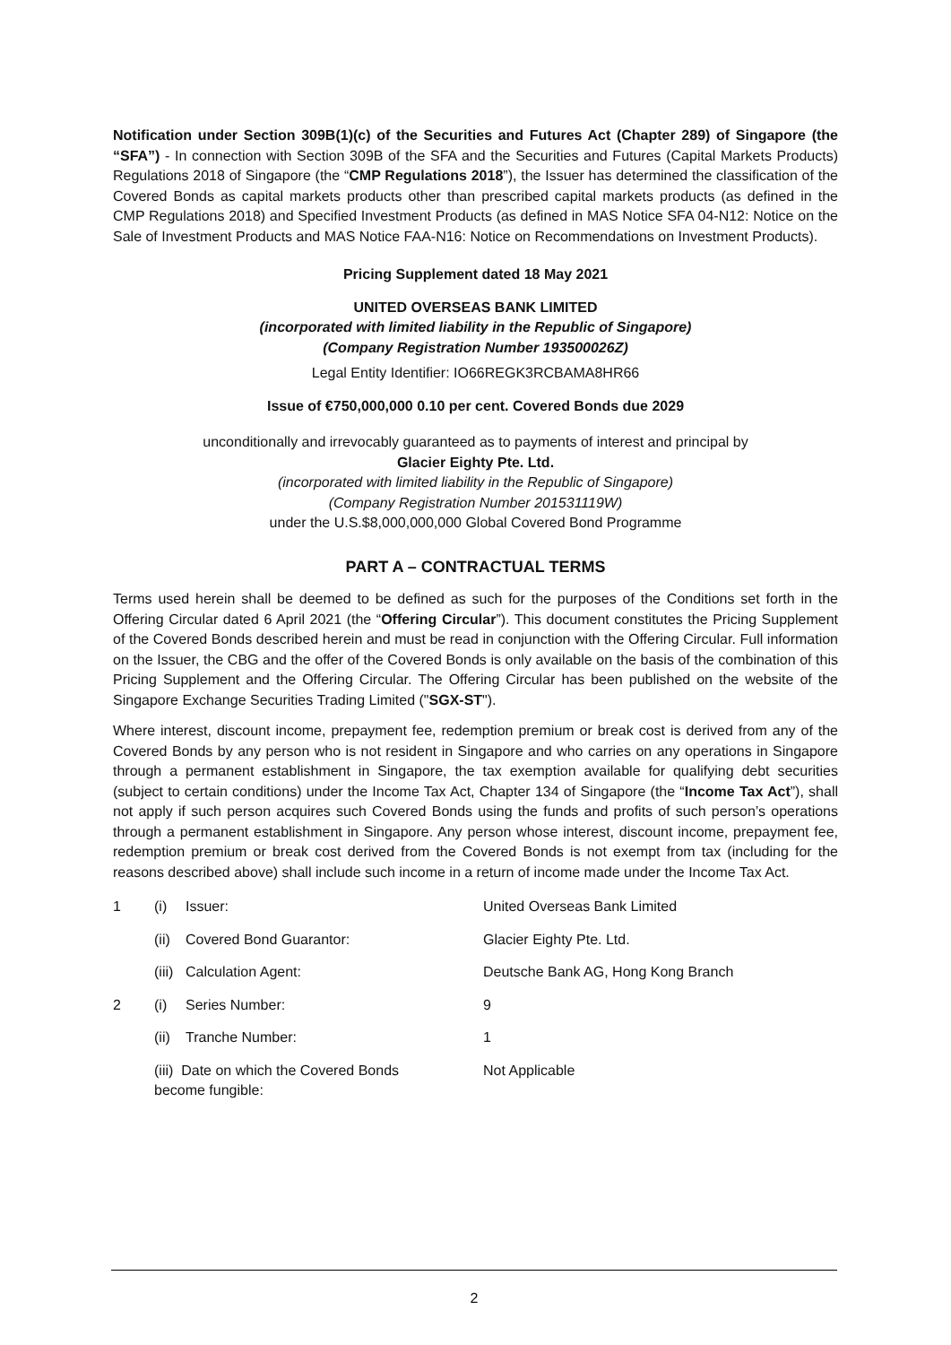Notification under Section 309B(1)(c) of the Securities and Futures Act (Chapter 289) of Singapore (the “SFA”) - In connection with Section 309B of the SFA and the Securities and Futures (Capital Markets Products) Regulations 2018 of Singapore (the “CMP Regulations 2018”), the Issuer has determined the classification of the Covered Bonds as capital markets products other than prescribed capital markets products (as defined in the CMP Regulations 2018) and Specified Investment Products (as defined in MAS Notice SFA 04-N12: Notice on the Sale of Investment Products and MAS Notice FAA-N16: Notice on Recommendations on Investment Products).
Pricing Supplement dated 18 May 2021
UNITED OVERSEAS BANK LIMITED
(incorporated with limited liability in the Republic of Singapore)
(Company Registration Number 193500026Z)
Legal Entity Identifier: IO66REGK3RCBAMA8HR66
Issue of €750,000,000 0.10 per cent. Covered Bonds due 2029
unconditionally and irrevocably guaranteed as to payments of interest and principal by
Glacier Eighty Pte. Ltd.
(incorporated with limited liability in the Republic of Singapore)
(Company Registration Number 201531119W)
under the U.S.$8,000,000,000 Global Covered Bond Programme
PART A – CONTRACTUAL TERMS
Terms used herein shall be deemed to be defined as such for the purposes of the Conditions set forth in the Offering Circular dated 6 April 2021 (the “Offering Circular”). This document constitutes the Pricing Supplement of the Covered Bonds described herein and must be read in conjunction with the Offering Circular. Full information on the Issuer, the CBG and the offer of the Covered Bonds is only available on the basis of the combination of this Pricing Supplement and the Offering Circular. The Offering Circular has been published on the website of the Singapore Exchange Securities Trading Limited ("SGX-ST").
Where interest, discount income, prepayment fee, redemption premium or break cost is derived from any of the Covered Bonds by any person who is not resident in Singapore and who carries on any operations in Singapore through a permanent establishment in Singapore, the tax exemption available for qualifying debt securities (subject to certain conditions) under the Income Tax Act, Chapter 134 of Singapore (the “Income Tax Act”), shall not apply if such person acquires such Covered Bonds using the funds and profits of such person’s operations through a permanent establishment in Singapore. Any person whose interest, discount income, prepayment fee, redemption premium or break cost derived from the Covered Bonds is not exempt from tax (including for the reasons described above) shall include such income in a return of income made under the Income Tax Act.
| 1 | (i) | Issuer: | United Overseas Bank Limited |
| | (ii) | Covered Bond Guarantor: | Glacier Eighty Pte. Ltd. |
| | (iii) | Calculation Agent: | Deutsche Bank AG, Hong Kong Branch |
| 2 | (i) | Series Number: | 9 |
| | (ii) | Tranche Number: | 1 |
| | (iii) Date on which the Covered Bonds become fungible: | | Not Applicable |
2